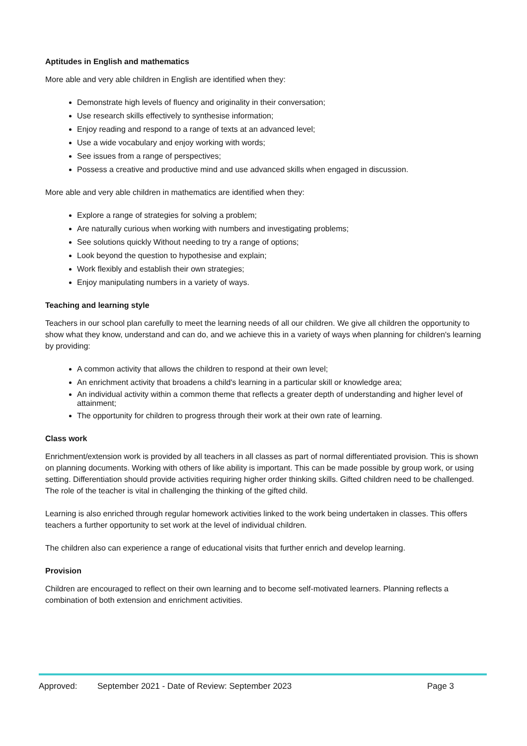Aptitudes in English and mathematics
More able and very able children in English are identified when they:
Demonstrate high levels of fluency and originality in their conversation;
Use research skills effectively to synthesise information;
Enjoy reading and respond to a range of texts at an advanced level;
Use a wide vocabulary and enjoy working with words;
See issues from a range of perspectives;
Possess a creative and productive mind and use advanced skills when engaged in discussion.
More able and very able children in mathematics are identified when they:
Explore a range of strategies for solving a problem;
Are naturally curious when working with numbers and investigating problems;
See solutions quickly Without needing to try a range of options;
Look beyond the question to hypothesise and explain;
Work flexibly and establish their own strategies;
Enjoy manipulating numbers in a variety of ways.
Teaching and learning style
Teachers in our school plan carefully to meet the learning needs of all our children. We give all children the opportunity to show what they know, understand and can do, and we achieve this in a variety of ways when planning for children's learning by providing:
A common activity that allows the children to respond at their own level;
An enrichment activity that broadens a child's learning in a particular skill or knowledge area;
An individual activity within a common theme that reflects a greater depth of understanding and higher level of attainment;
The opportunity for children to progress through their work at their own rate of learning.
Class work
Enrichment/extension work is provided by all teachers in all classes as part of normal differentiated provision. This is shown on planning documents. Working with others of like ability is important. This can be made possible by group work, or using setting. Differentiation should provide activities requiring higher order thinking skills. Gifted children need to be challenged. The role of the teacher is vital in challenging the thinking of the gifted child.
Learning is also enriched through regular homework activities linked to the work being undertaken in classes. This offers teachers a further opportunity to set work at the level of individual children.
The children also can experience a range of educational visits that further enrich and develop learning.
Provision
Children are encouraged to reflect on their own learning and to become self-motivated learners. Planning reflects a combination of both extension and enrichment activities.
Approved: September 2021 - Date of Review: September 2023 Page 3